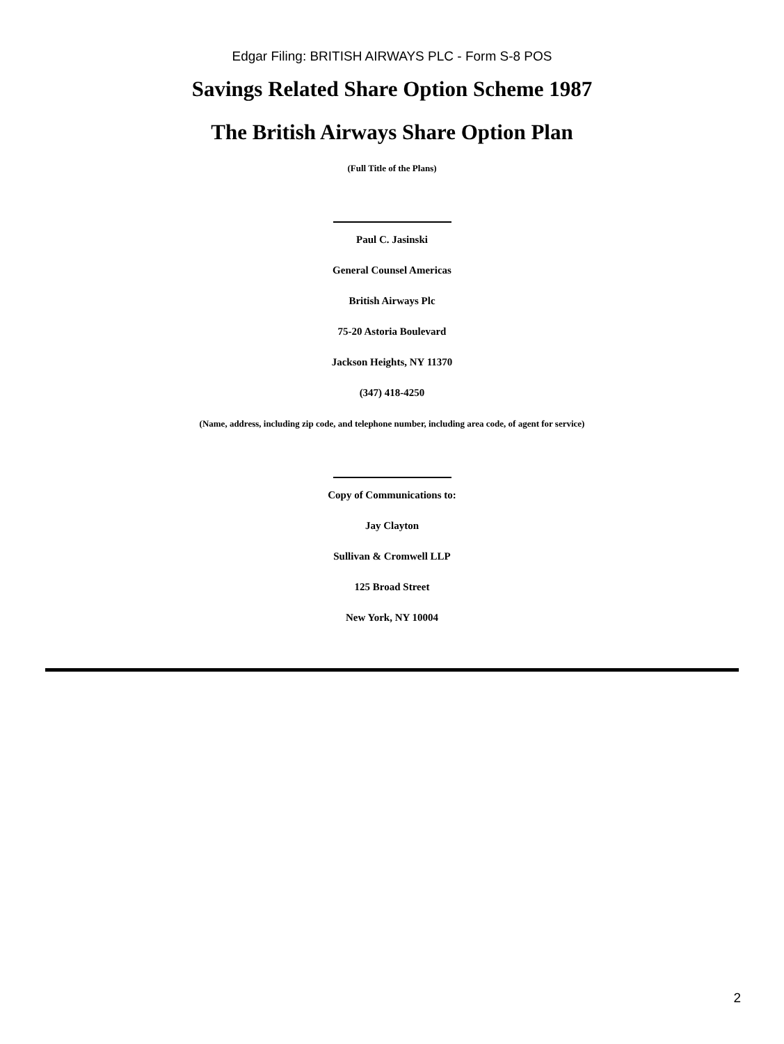Edgar Filing: BRITISH AIRWAYS PLC - Form S-8 POS
Savings Related Share Option Scheme 1987
The British Airways Share Option Plan
(Full Title of the Plans)
Paul C. Jasinski
General Counsel Americas
British Airways Plc
75-20 Astoria Boulevard
Jackson Heights, NY 11370
(347) 418-4250
(Name, address, including zip code, and telephone number, including area code, of agent for service)
Copy of Communications to:
Jay Clayton
Sullivan & Cromwell LLP
125 Broad Street
New York, NY 10004
2